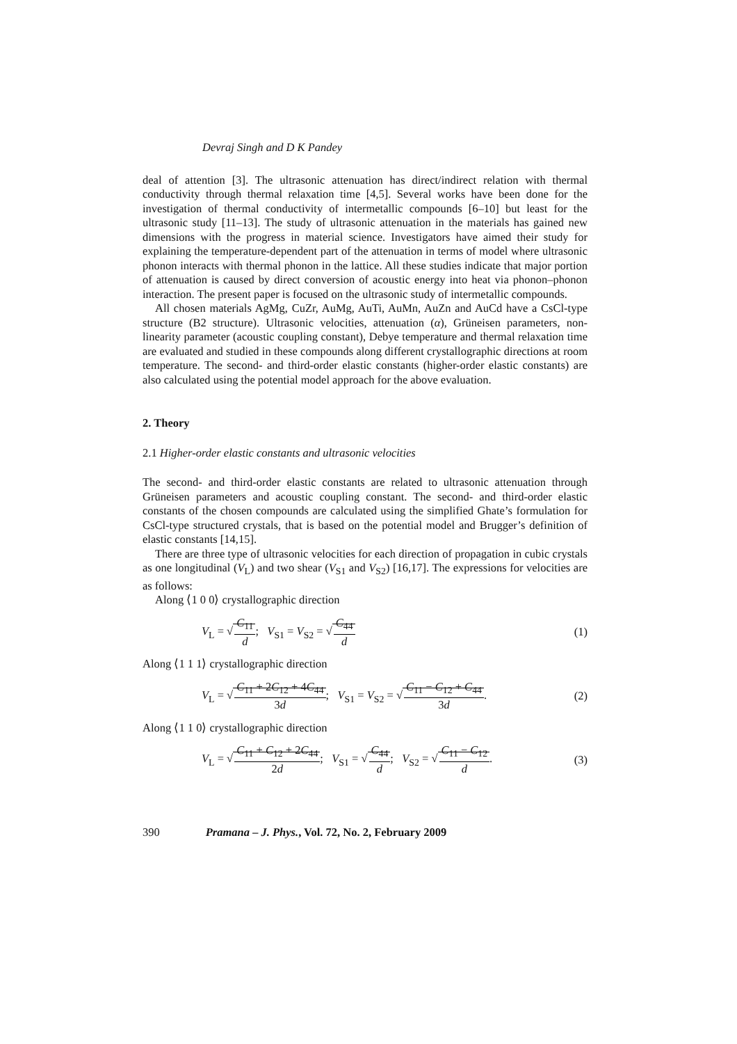Devraj Singh and D K Pandey
deal of attention [3]. The ultrasonic attenuation has direct/indirect relation with thermal conductivity through thermal relaxation time [4,5]. Several works have been done for the investigation of thermal conductivity of intermetallic compounds [6–10] but least for the ultrasonic study [11–13]. The study of ultrasonic attenuation in the materials has gained new dimensions with the progress in material science. Investigators have aimed their study for explaining the temperature-dependent part of the attenuation in terms of model where ultrasonic phonon interacts with thermal phonon in the lattice. All these studies indicate that major portion of attenuation is caused by direct conversion of acoustic energy into heat via phonon–phonon interaction. The present paper is focused on the ultrasonic study of intermetallic compounds.
All chosen materials AgMg, CuZr, AuMg, AuTi, AuMn, AuZn and AuCd have a CsCl-type structure (B2 structure). Ultrasonic velocities, attenuation (α), Grüneisen parameters, non-linearity parameter (acoustic coupling constant), Debye temperature and thermal relaxation time are evaluated and studied in these compounds along different crystallographic directions at room temperature. The second- and third-order elastic constants (higher-order elastic constants) are also calculated using the potential model approach for the above evaluation.
2. Theory
2.1 Higher-order elastic constants and ultrasonic velocities
The second- and third-order elastic constants are related to ultrasonic attenuation through Grüneisen parameters and acoustic coupling constant. The second- and third-order elastic constants of the chosen compounds are calculated using the simplified Ghate’s formulation for CsCl-type structured crystals, that is based on the potential model and Brugger’s definition of elastic constants [14,15].
There are three type of ultrasonic velocities for each direction of propagation in cubic crystals as one longitudinal (V<sub>L</sub>) and two shear (V<sub>S1</sub> and V<sub>S2</sub>) [16,17]. The expressions for velocities are as follows:
Along ⟨1 0 0⟩ crystallographic direction
V<sub>L</sub> = √C<sub>11</sub> d; V<sub>S1</sub> = V<sub>S2</sub> = √C<sub>44</sub> d (1)
Along ⟨1 1 1⟩ crystallographic direction
V<sub>L</sub> = √C<sub>11</sub> + 2C<sub>12</sub> + 4C<sub>44</sub> 3d; V<sub>S1</sub> = V<sub>S2</sub> = √C<sub>11</sub> − C<sub>12</sub> + C<sub>44</sub> 3d. (2)
Along ⟨1 1 0⟩ crystallographic direction
V<sub>L</sub> = √C<sub>11</sub> + C<sub>12</sub> + 2C<sub>44</sub> 2d; V<sub>S1</sub> = √C<sub>44</sub> d; V<sub>S2</sub> = √C<sub>11</sub> − C<sub>12</sub> d. (3)
390 Pramana – J. Phys., Vol. 72, No. 2, February 2009